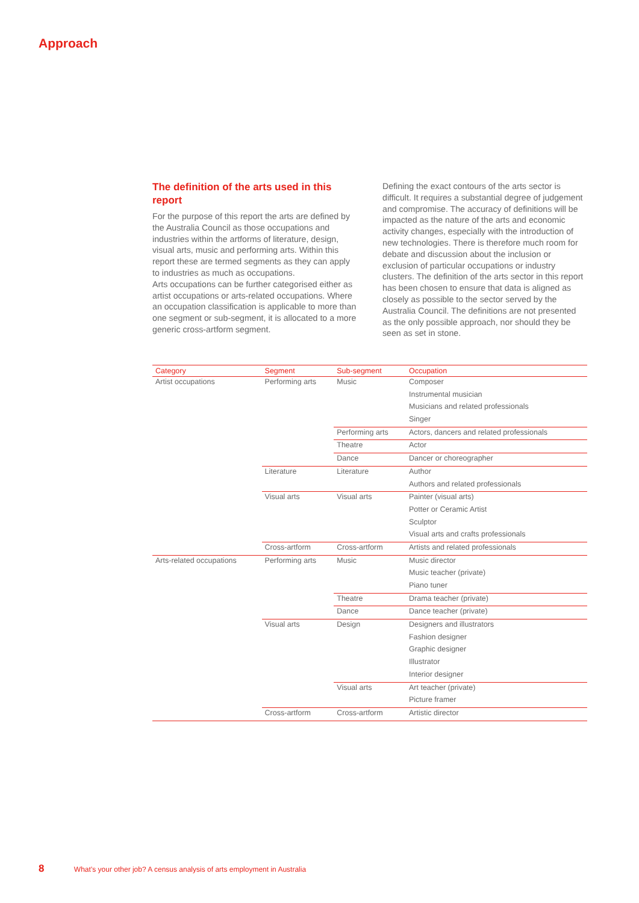Approach
The definition of the arts used in this report
For the purpose of this report the arts are defined by the Australia Council as those occupations and industries within the artforms of literature, design, visual arts, music and performing arts. Within this report these are termed segments as they can apply to industries as much as occupations.
Arts occupations can be further categorised either as artist occupations or arts-related occupations. Where an occupation classification is applicable to more than one segment or sub-segment, it is allocated to a more generic cross-artform segment.
Defining the exact contours of the arts sector is difficult. It requires a substantial degree of judgement and compromise. The accuracy of definitions will be impacted as the nature of the arts and economic activity changes, especially with the introduction of new technologies. There is therefore much room for debate and discussion about the inclusion or exclusion of particular occupations or industry clusters. The definition of the arts sector in this report has been chosen to ensure that data is aligned as closely as possible to the sector served by the Australia Council. The definitions are not presented as the only possible approach, nor should they be seen as set in stone.
| Category | Segment | Sub-segment | Occupation |
| --- | --- | --- | --- |
| Artist occupations | Performing arts | Music | Composer |
| | | | Instrumental musician |
| | | | Musicians and related professionals |
| | | | Singer |
| | | Performing arts | Actors, dancers and related professionals |
| | | Theatre | Actor |
| | | Dance | Dancer or choreographer |
| | Literature | Literature | Author |
| | | | Authors and related professionals |
| | Visual arts | Visual arts | Painter (visual arts) |
| | | | Potter or Ceramic Artist |
| | | | Sculptor |
| | | | Visual arts and crafts professionals |
| | Cross-artform | Cross-artform | Artists and related professionals |
| Arts-related occupations | Performing arts | Music | Music director |
| | | | Music teacher (private) |
| | | | Piano tuner |
| | | Theatre | Drama teacher (private) |
| | | Dance | Dance teacher (private) |
| | Visual arts | Design | Designers and illustrators |
| | | | Fashion designer |
| | | | Graphic designer |
| | | | Illustrator |
| | | | Interior designer |
| | | Visual arts | Art teacher (private) |
| | | | Picture framer |
| | Cross-artform | Cross-artform | Artistic director |
8 What’s your other job? A census analysis of arts employment in Australia